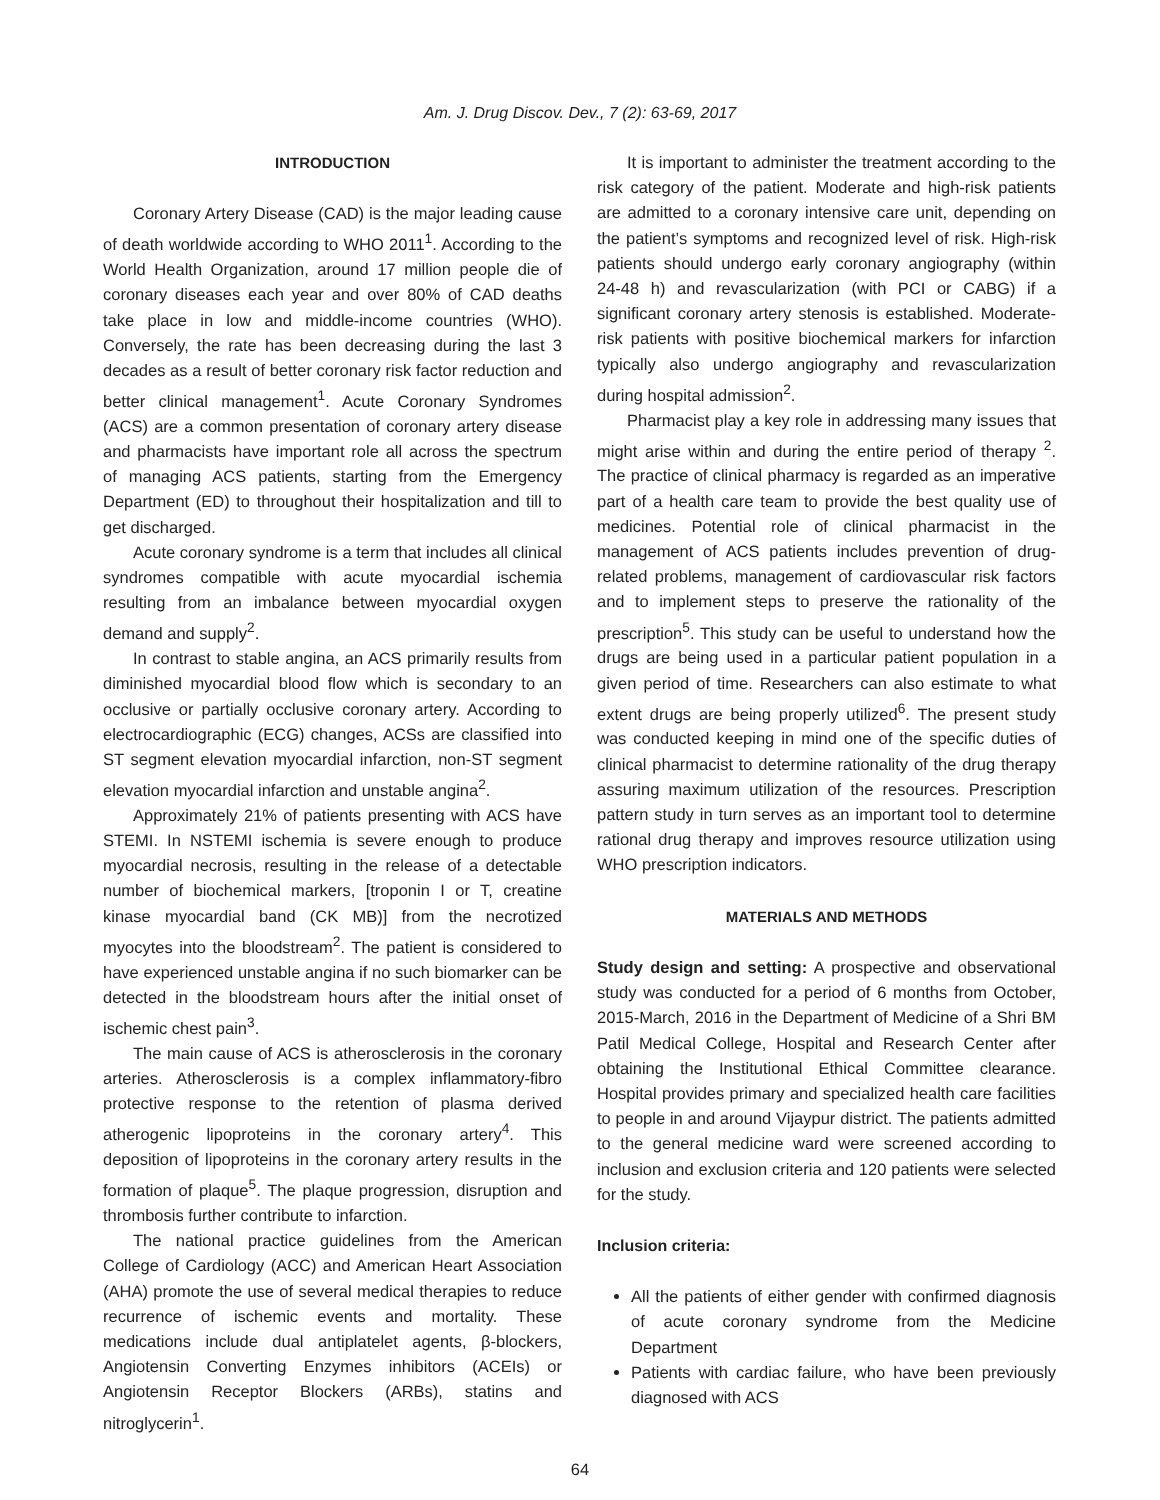Am. J. Drug Discov. Dev., 7 (2): 63-69, 2017
INTRODUCTION
Coronary Artery Disease (CAD) is the major leading cause of death worldwide according to WHO 2011<sup>1</sup>. According to the World Health Organization, around 17 million people die of coronary diseases each year and over 80% of CAD deaths take place in low and middle-income countries (WHO). Conversely, the rate has been decreasing during the last 3 decades as a result of better coronary risk factor reduction and better clinical management<sup>1</sup>. Acute Coronary Syndromes (ACS) are a common presentation of coronary artery disease and pharmacists have important role all across the spectrum of managing ACS patients, starting from the Emergency Department (ED) to throughout their hospitalization and till to get discharged.
Acute coronary syndrome is a term that includes all clinical syndromes compatible with acute myocardial ischemia resulting from an imbalance between myocardial oxygen demand and supply<sup>2</sup>.
In contrast to stable angina, an ACS primarily results from diminished myocardial blood flow which is secondary to an occlusive or partially occlusive coronary artery. According to electrocardiographic (ECG) changes, ACSs are classified into ST segment elevation myocardial infarction, non-ST segment elevation myocardial infarction and unstable angina<sup>2</sup>.
Approximately 21% of patients presenting with ACS have STEMI. In NSTEMI ischemia is severe enough to produce myocardial necrosis, resulting in the release of a detectable number of biochemical markers, [troponin I or T, creatine kinase myocardial band (CK MB)] from the necrotized myocytes into the bloodstream<sup>2</sup>. The patient is considered to have experienced unstable angina if no such biomarker can be detected in the bloodstream hours after the initial onset of ischemic chest pain<sup>3</sup>.
The main cause of ACS is atherosclerosis in the coronary arteries. Atherosclerosis is a complex inflammatory-fibro protective response to the retention of plasma derived atherogenic lipoproteins in the coronary artery<sup>4</sup>. This deposition of lipoproteins in the coronary artery results in the formation of plaque<sup>5</sup>. The plaque progression, disruption and thrombosis further contribute to infarction.
The national practice guidelines from the American College of Cardiology (ACC) and American Heart Association (AHA) promote the use of several medical therapies to reduce recurrence of ischemic events and mortality. These medications include dual antiplatelet agents, β-blockers, Angiotensin Converting Enzymes inhibitors (ACEIs) or Angiotensin Receptor Blockers (ARBs), statins and nitroglycerin<sup>1</sup>.
It is important to administer the treatment according to the risk category of the patient. Moderate and high-risk patients are admitted to a coronary intensive care unit, depending on the patient’s symptoms and recognized level of risk. High-risk patients should undergo early coronary angiography (within 24-48 h) and revascularization (with PCI or CABG) if a significant coronary artery stenosis is established. Moderate-risk patients with positive biochemical markers for infarction typically also undergo angiography and revascularization during hospital admission<sup>2</sup>.
Pharmacist play a key role in addressing many issues that might arise within and during the entire period of therapy <sup>2</sup>. The practice of clinical pharmacy is regarded as an imperative part of a health care team to provide the best quality use of medicines. Potential role of clinical pharmacist in the management of ACS patients includes prevention of drug-related problems, management of cardiovascular risk factors and to implement steps to preserve the rationality of the prescription<sup>5</sup>. This study can be useful to understand how the drugs are being used in a particular patient population in a given period of time. Researchers can also estimate to what extent drugs are being properly utilized<sup>6</sup>. The present study was conducted keeping in mind one of the specific duties of clinical pharmacist to determine rationality of the drug therapy assuring maximum utilization of the resources. Prescription pattern study in turn serves as an important tool to determine rational drug therapy and improves resource utilization using WHO prescription indicators.
MATERIALS AND METHODS
Study design and setting: A prospective and observational study was conducted for a period of 6 months from October, 2015-March, 2016 in the Department of Medicine of a Shri BM Patil Medical College, Hospital and Research Center after obtaining the Institutional Ethical Committee clearance. Hospital provides primary and specialized health care facilities to people in and around Vijaypur district. The patients admitted to the general medicine ward were screened according to inclusion and exclusion criteria and 120 patients were selected for the study.
Inclusion criteria:
All the patients of either gender with confirmed diagnosis of acute coronary syndrome from the Medicine Department
Patients with cardiac failure, who have been previously diagnosed with ACS
64